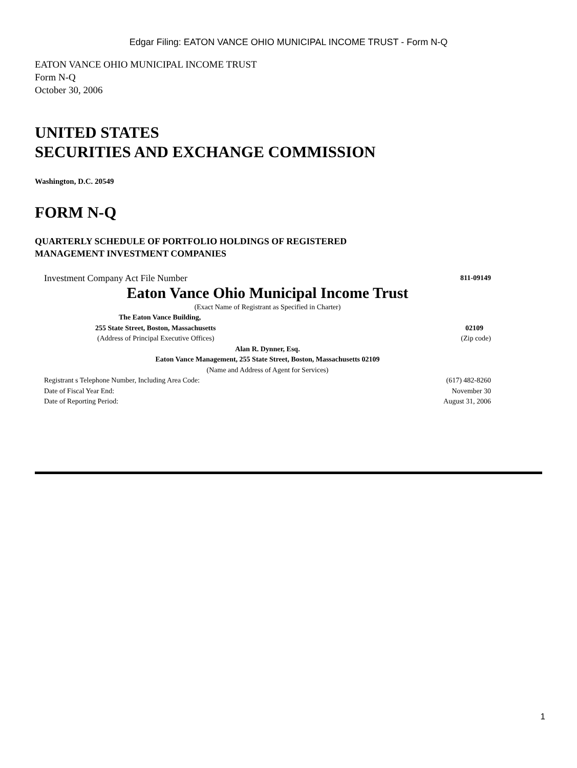Edgar Filing: EATON VANCE OHIO MUNICIPAL INCOME TRUST - Form N-Q
EATON VANCE OHIO MUNICIPAL INCOME TRUST
Form N-Q
October 30, 2006
UNITED STATES
SECURITIES AND EXCHANGE COMMISSION
Washington, D.C. 20549
FORM N-Q
QUARTERLY SCHEDULE OF PORTFOLIO HOLDINGS OF REGISTERED
MANAGEMENT INVESTMENT COMPANIES
Investment Company Act File Number 811-09149
Eaton Vance Ohio Municipal Income Trust
(Exact Name of Registrant as Specified in Charter)
The Eaton Vance Building,
255 State Street, Boston, Massachusetts 02109
(Address of Principal Executive Offices) (Zip code)
Alan R. Dynner, Esq.
Eaton Vance Management, 255 State Street, Boston, Massachusetts 02109
(Name and Address of Agent for Services)
Registrant s Telephone Number, Including Area Code: (617) 482-8260
Date of Fiscal Year End: November 30
Date of Reporting Period: August 31, 2006
1